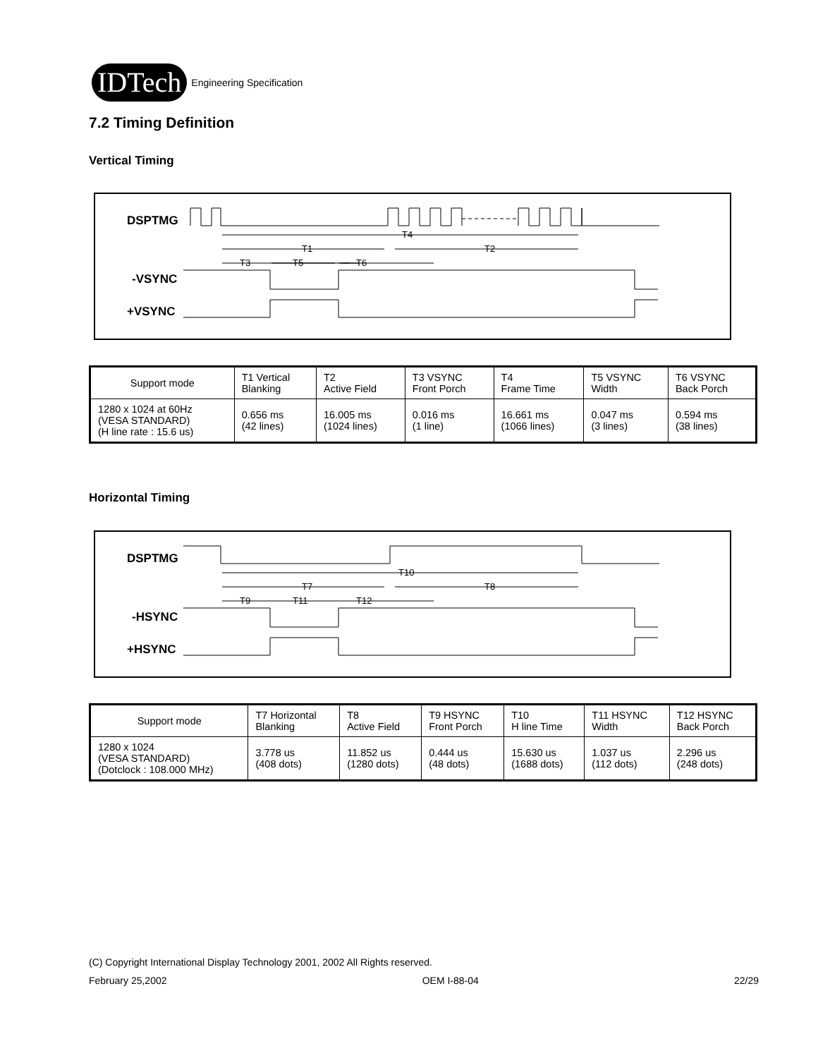IDTech
Engineering Specification
7.2 Timing Definition
Vertical Timing
DSPTMG
-VSYNC
+VSYNC
T4
T1
T2
T3
T5
T6
| Support mode | T1 Vertical Blanking | T2 Active Field | T3 VSYNC Front Porch | T4 Frame Time | T5 VSYNC Width | T6 VSYNC Back Porch |
| 1280 x 1024 at 60Hz (VESA STANDARD) (H line rate : 15.6 us) | 0.656 ms (42 lines) | 16.005 ms (1024 lines) | 0.016 ms (1 line) | 16.661 ms (1066 lines) | 0.047 ms (3 lines) | 0.594 ms (38 lines) |
Horizontal Timing
DSPTMG
-HSYNC
+HSYNC
T10
T7
T8
T9
T11
T12
| Support mode | T7 Horizontal Blanking | T8 Active Field | T9 HSYNC Front Porch | T10 H line Time | T11 HSYNC Width | T12 HSYNC Back Porch |
| 1280 x 1024 (VESA STANDARD) (Dotclock : 108.000 MHz) | 3.778 us (408 dots) | 11.852 us (1280 dots) | 0.444 us (48 dots) | 15.630 us (1688 dots) | 1.037 us (112 dots) | 2.296 us (248 dots) |
(C) Copyright International Display Technology 2001, 2002 All Rights reserved.
February 25,2002 OEM I-88-04 22/29